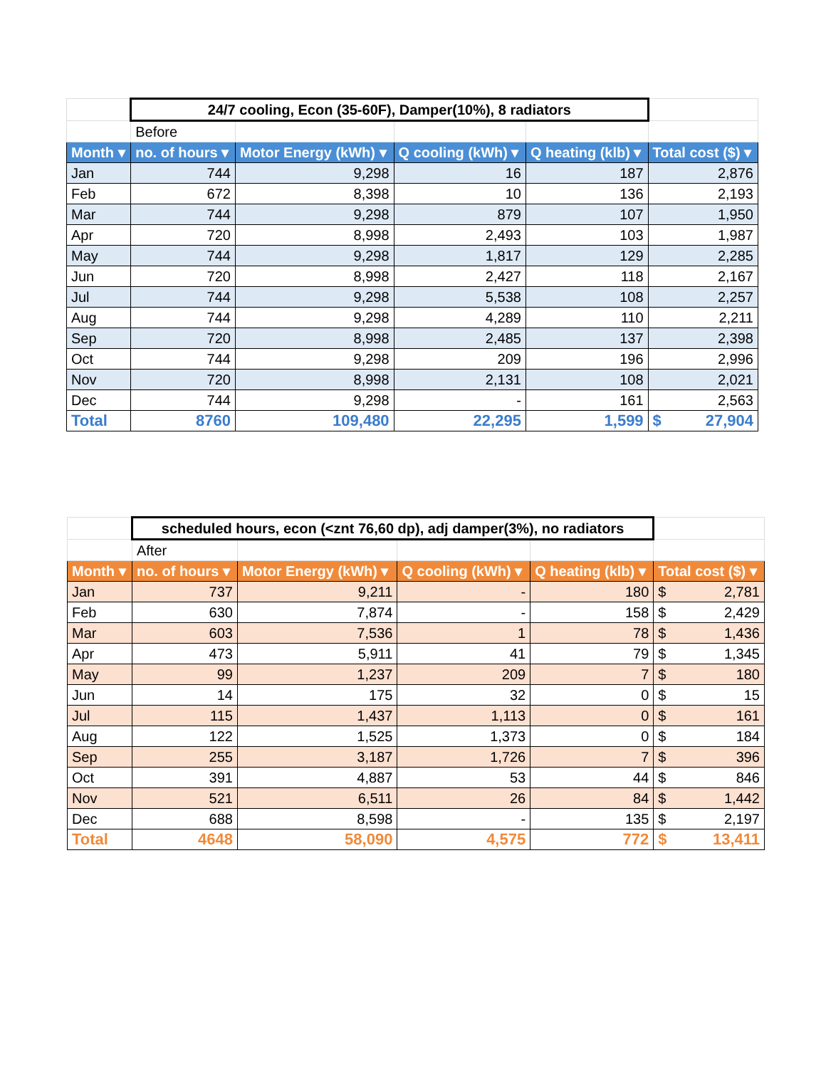| | 24/7 cooling, Econ (35-60F), Damper(10%), 8 radiators | | | | |
| | Before | | | | |
| Month ▾ | no. of hours ▾ | Motor Energy (kWh) ▾ | Q cooling (kWh) ▾ | Q heating (klb) ▾ | Total cost ($) ▾ |
| Jan | 744 | 9,298 | 16 | 187 | 2,876 |
| Feb | 672 | 8,398 | 10 | 136 | 2,193 |
| Mar | 744 | 9,298 | 879 | 107 | 1,950 |
| Apr | 720 | 8,998 | 2,493 | 103 | 1,987 |
| May | 744 | 9,298 | 1,817 | 129 | 2,285 |
| Jun | 720 | 8,998 | 2,427 | 118 | 2,167 |
| Jul | 744 | 9,298 | 5,538 | 108 | 2,257 |
| Aug | 744 | 9,298 | 4,289 | 110 | 2,211 |
| Sep | 720 | 8,998 | 2,485 | 137 | 2,398 |
| Oct | 744 | 9,298 | 209 | 196 | 2,996 |
| Nov | 720 | 8,998 | 2,131 | 108 | 2,021 |
| Dec | 744 | 9,298 | - | 161 | 2,563 |
| Total | 8760 | 109,480 | 22,295 | 1,599 | $ 27,904 |
| | scheduled hours, econ (<znt 76,60 dp), adj damper(3%), no radiators | | | | |
| | After | | | | |
| Month ▾ | no. of hours ▾ | Motor Energy (kWh) ▾ | Q cooling (kWh) ▾ | Q heating (klb) ▾ | Total cost ($) ▾ |
| Jan | 737 | 9,211 | - | 180 | $ 2,781 |
| Feb | 630 | 7,874 | - | 158 | $ 2,429 |
| Mar | 603 | 7,536 | 1 | 78 | $ 1,436 |
| Apr | 473 | 5,911 | 41 | 79 | $ 1,345 |
| May | 99 | 1,237 | 209 | 7 | $ 180 |
| Jun | 14 | 175 | 32 | 0 | $ 15 |
| Jul | 115 | 1,437 | 1,113 | 0 | $ 161 |
| Aug | 122 | 1,525 | 1,373 | 0 | $ 184 |
| Sep | 255 | 3,187 | 1,726 | 7 | $ 396 |
| Oct | 391 | 4,887 | 53 | 44 | $ 846 |
| Nov | 521 | 6,511 | 26 | 84 | $ 1,442 |
| Dec | 688 | 8,598 | - | 135 | $ 2,197 |
| Total | 4648 | 58,090 | 4,575 | 772 | $ 13,411 |